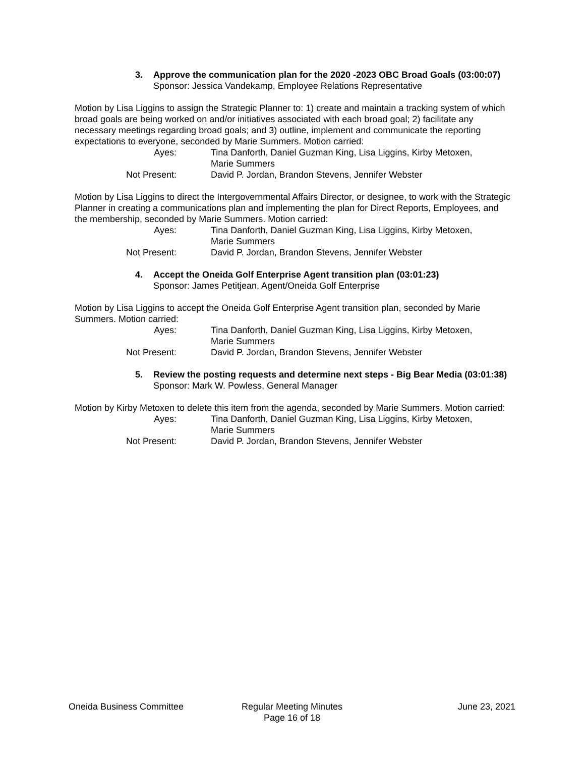3. Approve the communication plan for the 2020 -2023 OBC Broad Goals (03:00:07)
Sponsor: Jessica Vandekamp, Employee Relations Representative
Motion by Lisa Liggins to assign the Strategic Planner to: 1) create and maintain a tracking system of which broad goals are being worked on and/or initiatives associated with each broad goal; 2) facilitate any necessary meetings regarding broad goals; and 3) outline, implement and communicate the reporting expectations to everyone, seconded by Marie Summers. Motion carried:
| Ayes: | Tina Danforth, Daniel Guzman King, Lisa Liggins, Kirby Metoxen, Marie Summers |
| Not Present: | David P. Jordan, Brandon Stevens, Jennifer Webster |
Motion by Lisa Liggins to direct the Intergovernmental Affairs Director, or designee, to work with the Strategic Planner in creating a communications plan and implementing the plan for Direct Reports, Employees, and the membership, seconded by Marie Summers. Motion carried:
| Ayes: | Tina Danforth, Daniel Guzman King, Lisa Liggins, Kirby Metoxen, Marie Summers |
| Not Present: | David P. Jordan, Brandon Stevens, Jennifer Webster |
4. Accept the Oneida Golf Enterprise Agent transition plan (03:01:23)
Sponsor: James Petitjean, Agent/Oneida Golf Enterprise
Motion by Lisa Liggins to accept the Oneida Golf Enterprise Agent transition plan, seconded by Marie Summers. Motion carried:
| Ayes: | Tina Danforth, Daniel Guzman King, Lisa Liggins, Kirby Metoxen, Marie Summers |
| Not Present: | David P. Jordan, Brandon Stevens, Jennifer Webster |
5. Review the posting requests and determine next steps - Big Bear Media (03:01:38)
Sponsor: Mark W. Powless, General Manager
Motion by Kirby Metoxen to delete this item from the agenda, seconded by Marie Summers. Motion carried:
| Ayes: | Tina Danforth, Daniel Guzman King, Lisa Liggins, Kirby Metoxen, Marie Summers |
| Not Present: | David P. Jordan, Brandon Stevens, Jennifer Webster |
Oneida Business Committee Regular Meeting Minutes
Page 16 of 18
June 23, 2021